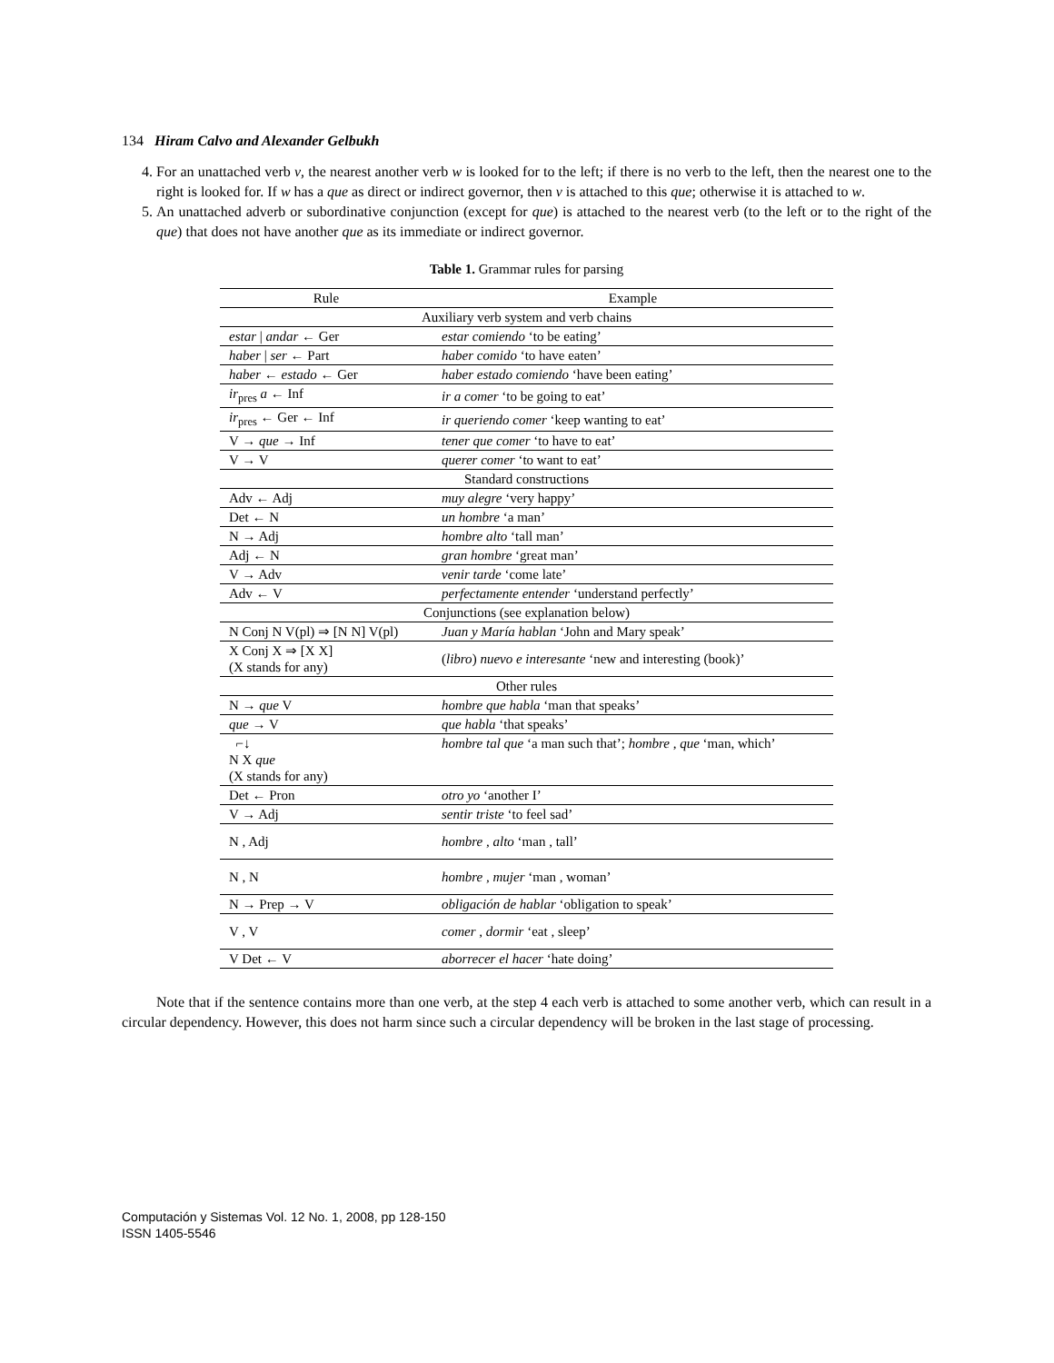134 Hiram Calvo and Alexander Gelbukh
4. For an unattached verb v, the nearest another verb w is looked for to the left; if there is no verb to the left, then the nearest one to the right is looked for. If w has a que as direct or indirect governor, then v is attached to this que; otherwise it is attached to w.
5. An unattached adverb or subordinative conjunction (except for que) is attached to the nearest verb (to the left or to the right of the que) that does not have another que as its immediate or indirect governor.
Table 1. Grammar rules for parsing
| Rule | Example |
| --- | --- |
| Auxiliary verb system and verb chains | |
| estar / andar ← Ger | estar comiendo ‘to be eating’ |
| haber / ser ← Part | haber comido ‘to have eaten’ |
| haber ← estado ← Ger | haber estado comiendo ‘have been eating’ |
| ir<sub>pres</sub> a ← Inf | ir a comer ‘to be going to eat’ |
| ir<sub>pres</sub> ← Ger ← Inf | ir queriendo comer ‘keep wanting to eat’ |
| V → que → Inf | tener que comer ‘to have to eat’ |
| V → V | querer comer ‘to want to eat’ |
| Standard constructions | |
| Adv ← Adj | muy alegre ‘very happy’ |
| Det ← N | un hombre ‘a man’ |
| N → Adj | hombre alto ‘tall man’ |
| Adj ← N | gran hombre ‘great man’ |
| V → Adv | venir tarde ‘come late’ |
| Adv ← V | perfectamente entender ‘understand perfectly’ |
| Conjunctions (see explanation below) | |
| N Conj N V(pl) ⇒ [N N] V(pl) | Juan y María hablan ‘John and Mary speak’ |
| X Conj X ⇒ [X X] (X stands for any) | ( libro ) nuevo e interesante ‘new and interesting (book)’ |
| Other rules | |
| N → que V | hombre que habla ‘man that speaks’ |
| que → V | que habla ‘that speaks’ |
| ⌐↓ N X que (X stands for any) | hombre tal que ‘a man such that’; hombre , que ‘man, which’ |
| Det ← Pron | otro yo ‘another I’ |
| V → Adj | sentir triste ‘to feel sad’ |
| N , Adj | hombre , alto ‘man , tall’ |
| N , N | hombre , mujer ‘man , woman’ |
| N → Prep → V | obligación de hablar ‘obligation to speak’ |
| V , V | comer , dormir ‘eat , sleep’ |
| V Det ← V | aborrecer el hacer ‘hate doing’ |
Note that if the sentence contains more than one verb, at the step 4 each verb is attached to some another verb, which can result in a circular dependency. However, this does not harm since such a circular dependency will be broken in the last stage of processing.
Computación y Sistemas Vol. 12 No. 1, 2008, pp 128-150
ISSN 1405-5546